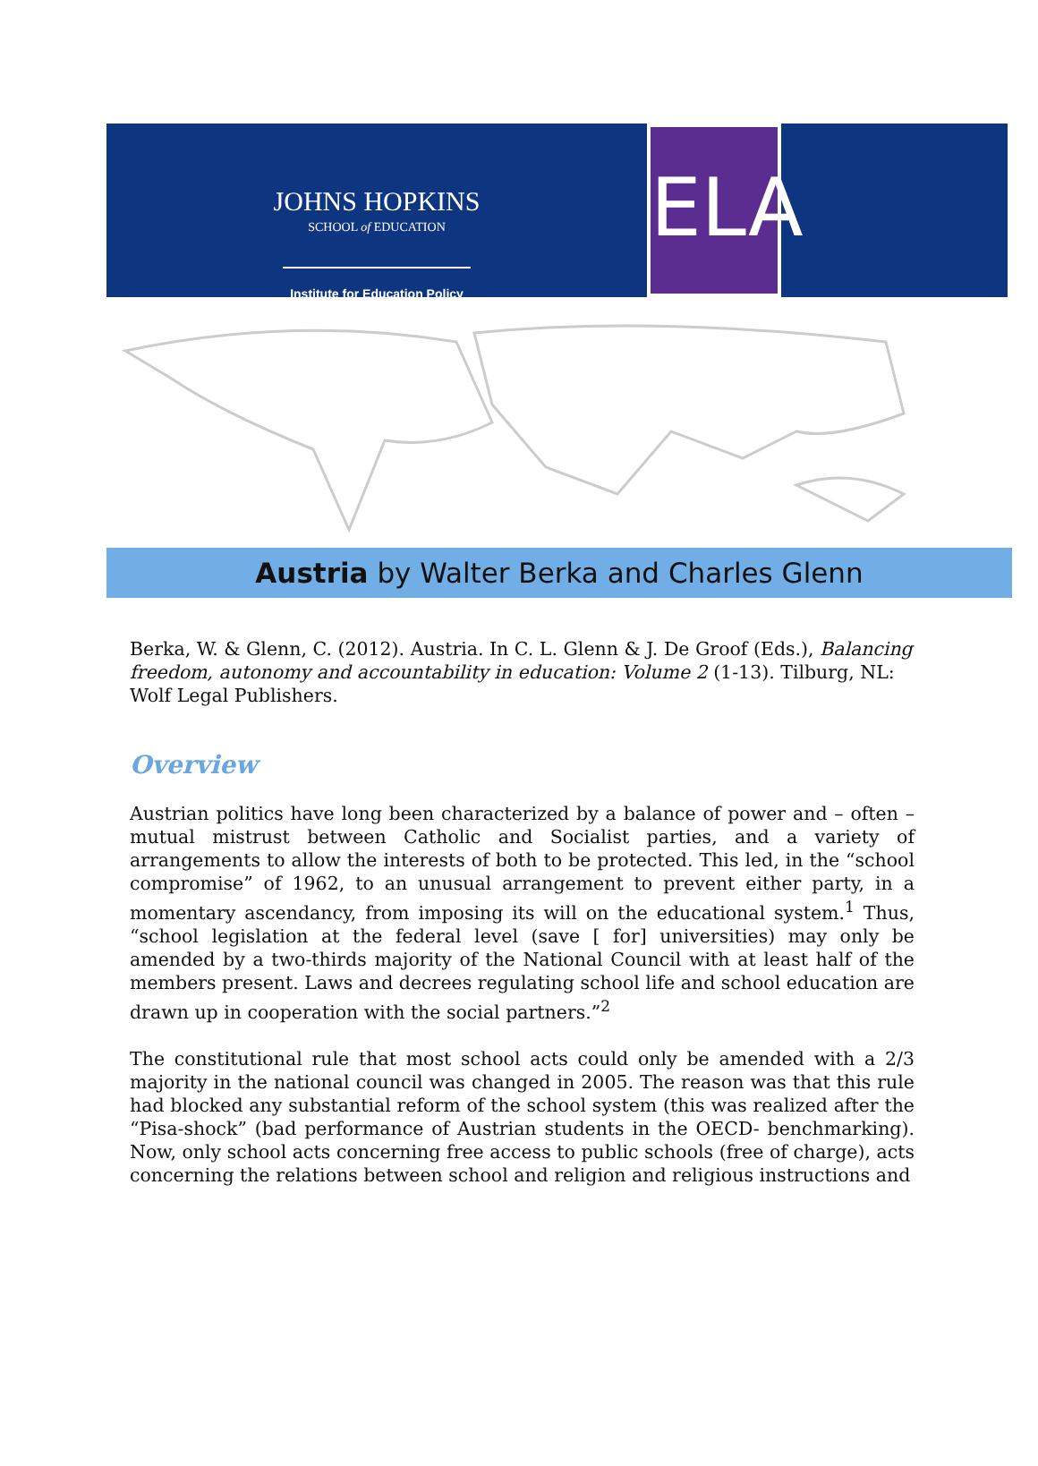JOHNS HOPKINS
SCHOOL of EDUCATION
Institute for Education Policy
ELA
Austria by Walter Berka and Charles Glenn
Berka, W. & Glenn, C. (2012). Austria. In C. L. Glenn & J. De Groof (Eds.), Balancing freedom, autonomy and accountability in education: Volume 2 (1-13). Tilburg, NL: Wolf Legal Publishers.
Overview
Austrian politics have long been characterized by a balance of power and – often – mutual mistrust between Catholic and Socialist parties, and a variety of arrangements to allow the interests of both to be protected. This led, in the “school compromise” of 1962, to an unusual arrangement to prevent either party, in a momentary ascendancy, from imposing its will on the educational system.<sup>1</sup> Thus, “school legislation at the federal level (save [ for] universities) may only be amended by a two-thirds majority of the National Council with at least half of the members present. Laws and decrees regulating school life and school education are drawn up in cooperation with the social partners.”<sup>2</sup>
The constitutional rule that most school acts could only be amended with a 2/3 majority in the national council was changed in 2005. The reason was that this rule had blocked any substantial reform of the school system (this was realized after the “Pisa-shock” (bad performance of Austrian students in the OECD- benchmarking). Now, only school acts concerning free access to public schools (free of charge), acts concerning the relations between school and religion and religious instructions and